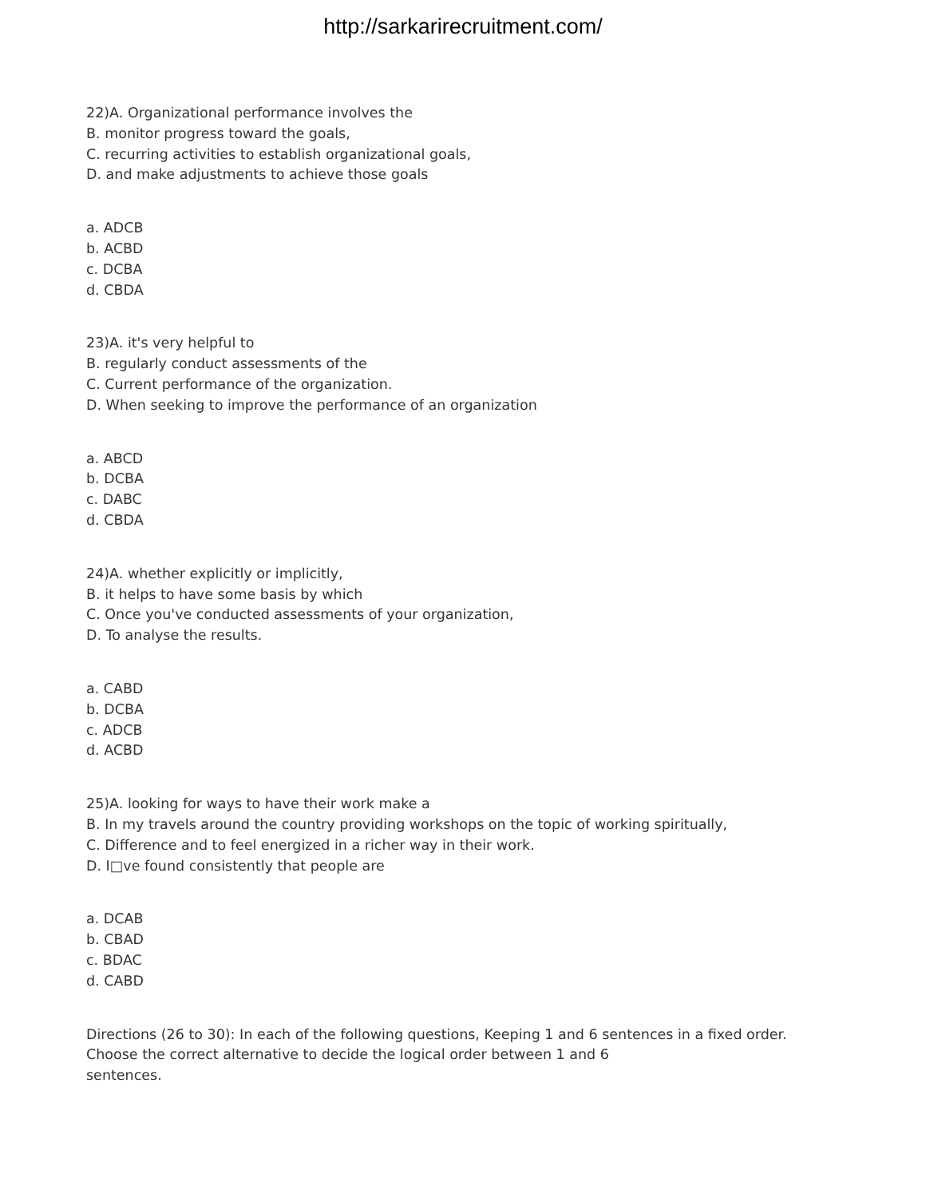http://sarkarirecruitment.com/
22)A. Organizational performance involves the
B. monitor progress toward the goals,
C. recurring activities to establish organizational goals,
D. and make adjustments to achieve those goals
a. ADCB
b. ACBD
c. DCBA
d. CBDA
23)A. it's very helpful to
B. regularly conduct assessments of the
C. Current performance of the organization.
D. When seeking to improve the performance of an organization
a. ABCD
b. DCBA
c. DABC
d. CBDA
24)A. whether explicitly or implicitly,
B. it helps to have some basis by which
C. Once you've conducted assessments of your organization,
D. To analyse the results.
a. CABD
b. DCBA
c. ADCB
d. ACBD
25)A. looking for ways to have their work make a
B. In my travels around the country providing workshops on the topic of working spiritually,
C. Difference and to feel energized in a richer way in their work.
D. I□ve found consistently that people are
a. DCAB
b. CBAD
c. BDAC
d. CABD
Directions (26 to 30): In each of the following questions, Keeping 1 and 6 sentences in a fixed order.
Choose the correct alternative to decide the logical order between 1 and 6
sentences.